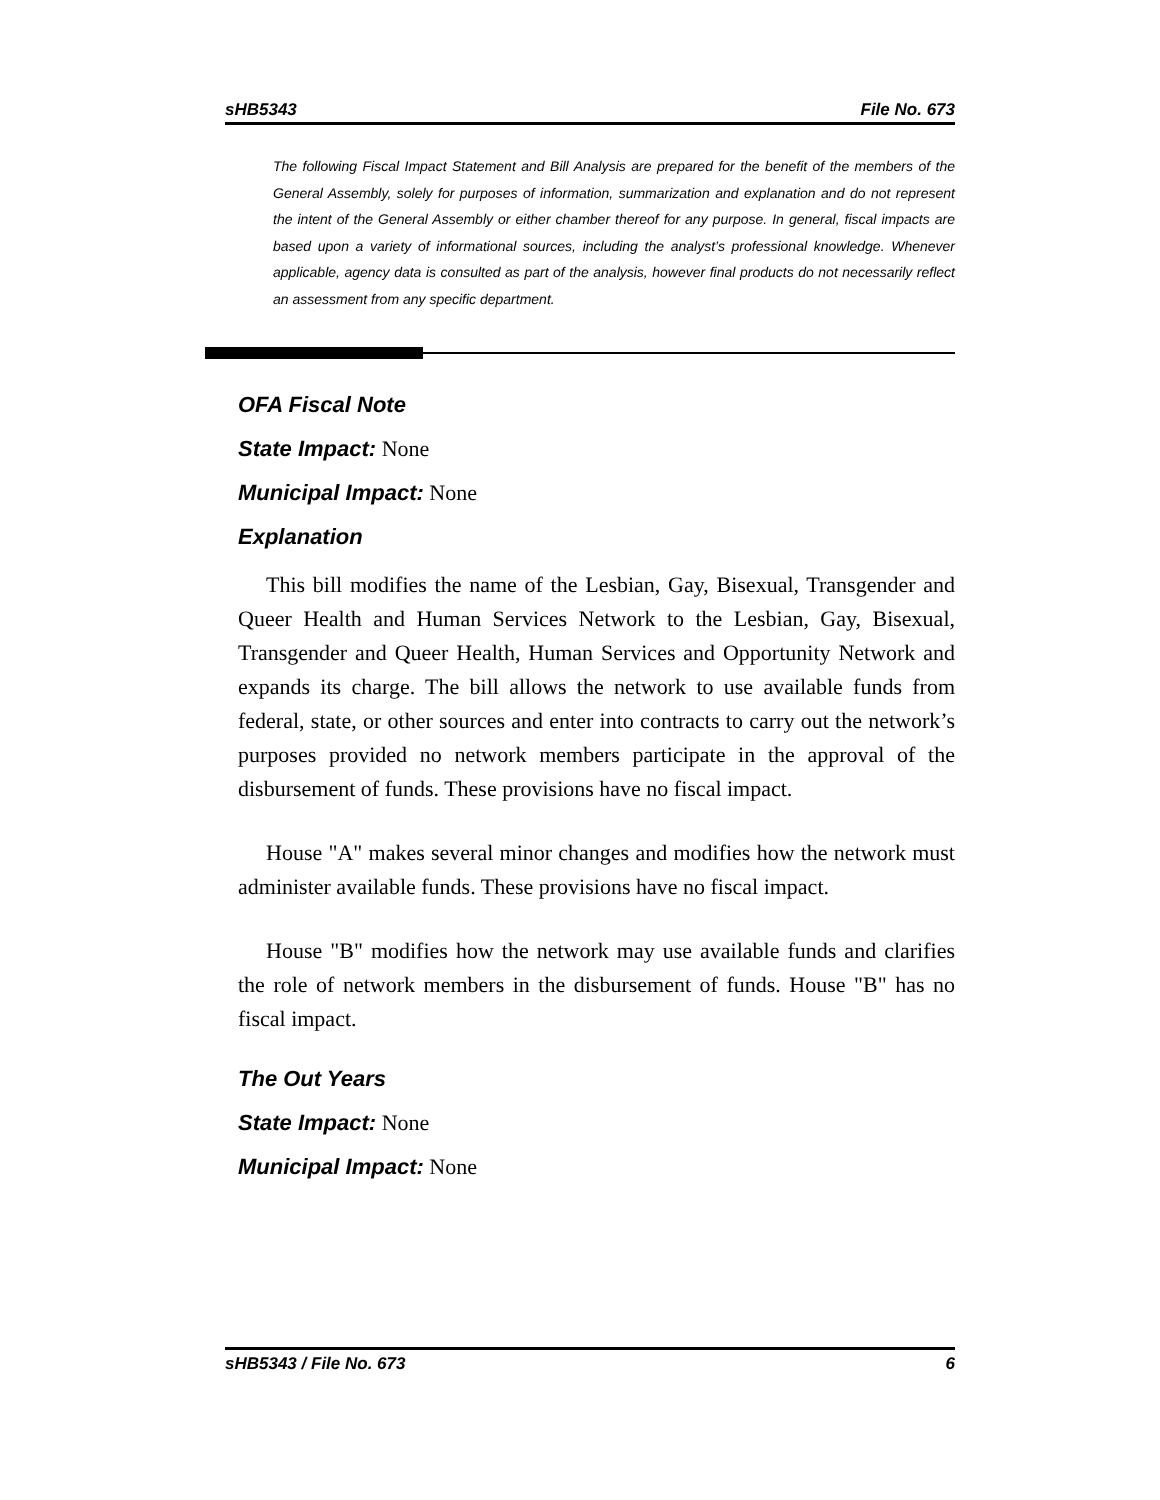sHB5343 File No. 673
The following Fiscal Impact Statement and Bill Analysis are prepared for the benefit of the members of the General Assembly, solely for purposes of information, summarization and explanation and do not represent the intent of the General Assembly or either chamber thereof for any purpose. In general, fiscal impacts are based upon a variety of informational sources, including the analyst’s professional knowledge. Whenever applicable, agency data is consulted as part of the analysis, however final products do not necessarily reflect an assessment from any specific department.
OFA Fiscal Note
State Impact: None
Municipal Impact: None
Explanation
This bill modifies the name of the Lesbian, Gay, Bisexual, Transgender and Queer Health and Human Services Network to the Lesbian, Gay, Bisexual, Transgender and Queer Health, Human Services and Opportunity Network and expands its charge. The bill allows the network to use available funds from federal, state, or other sources and enter into contracts to carry out the network’s purposes provided no network members participate in the approval of the disbursement of funds. These provisions have no fiscal impact.
House "A" makes several minor changes and modifies how the network must administer available funds. These provisions have no fiscal impact.
House "B" modifies how the network may use available funds and clarifies the role of network members in the disbursement of funds. House "B" has no fiscal impact.
The Out Years
State Impact: None
Municipal Impact: None
sHB5343 / File No. 673 6